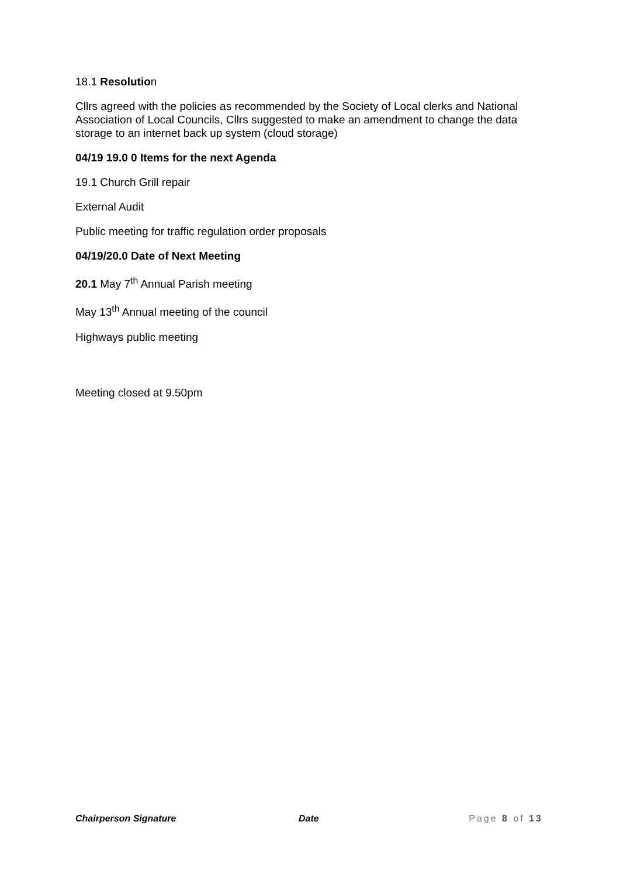18.1 Resolution
Cllrs agreed with the policies as recommended by the Society of Local clerks and National Association of Local Councils, Cllrs suggested to make an amendment to change the data storage to an internet back up system (cloud storage)
04/19 19.0 0 Items for the next Agenda
19.1 Church Grill repair
External Audit
Public meeting for traffic regulation order proposals
04/19/20.0 Date of Next Meeting
20.1 May 7<sup>th</sup> Annual Parish meeting
May 13<sup>th</sup> Annual meeting of the council
Highways public meeting
Meeting closed at 9.50pm
Chairperson Signature Date Page 8 of 13